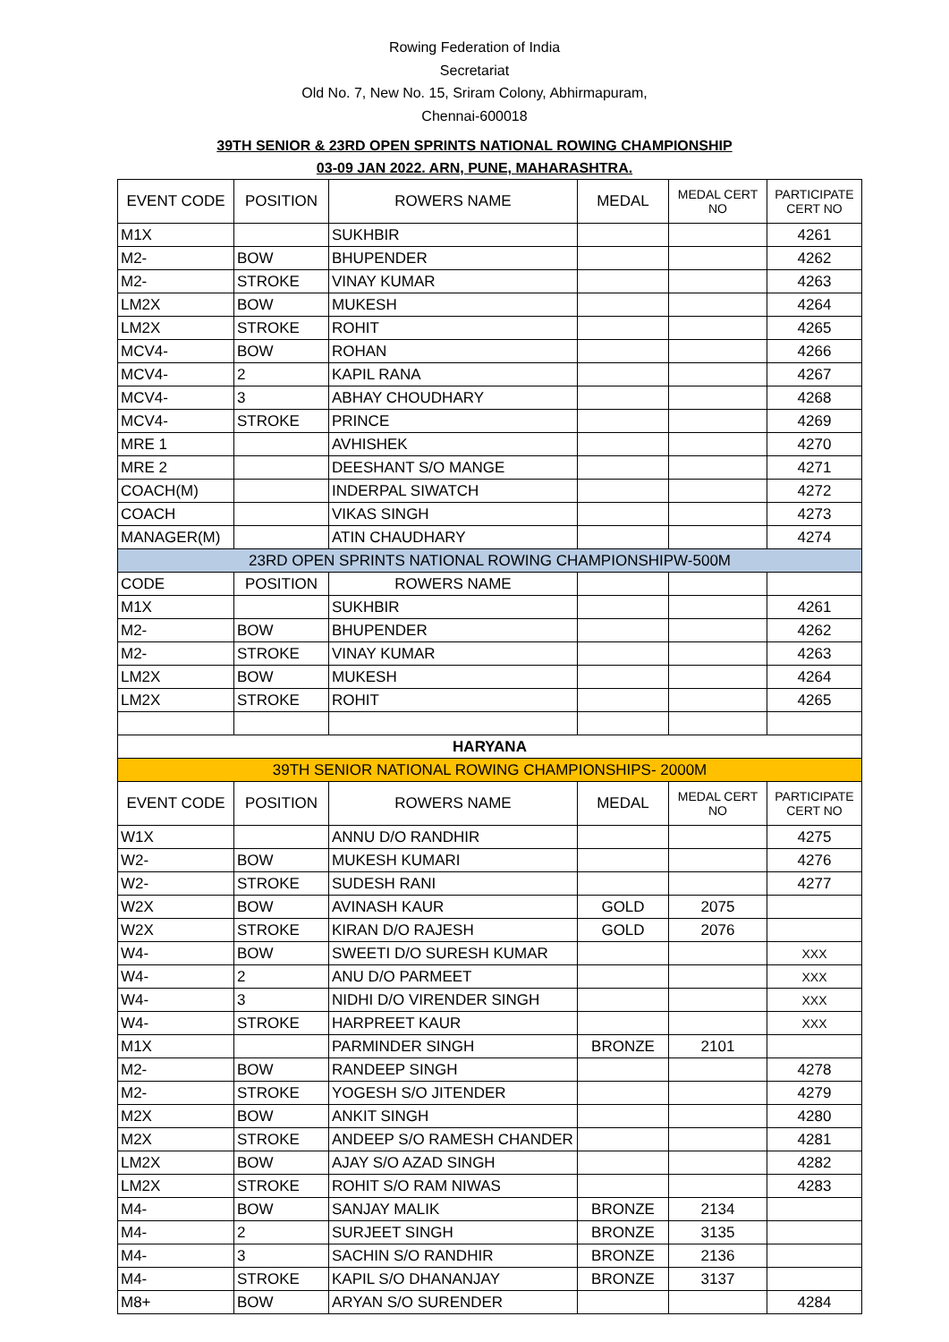Rowing Federation of India
Secretariat
Old No. 7, New No. 15, Sriram Colony, Abhirmapuram,
Chennai-600018
39TH SENIOR & 23RD OPEN SPRINTS NATIONAL ROWING CHAMPIONSHIP
03-09 JAN 2022. ARN, PUNE, MAHARASHTRA.
| EVENT CODE | POSITION | ROWERS NAME | MEDAL | MEDAL CERT NO | PARTICIPATE CERT NO |
| --- | --- | --- | --- | --- | --- |
| M1X | | SUKHBIR | | | 4261 |
| M2- | BOW | BHUPENDER | | | 4262 |
| M2- | STROKE | VINAY KUMAR | | | 4263 |
| LM2X | BOW | MUKESH | | | 4264 |
| LM2X | STROKE | ROHIT | | | 4265 |
| MCV4- | BOW | ROHAN | | | 4266 |
| MCV4- | 2 | KAPIL RANA | | | 4267 |
| MCV4- | 3 | ABHAY CHOUDHARY | | | 4268 |
| MCV4- | STROKE | PRINCE | | | 4269 |
| MRE 1 | | AVHISHEK | | | 4270 |
| MRE 2 | | DEESHANT S/O MANGE | | | 4271 |
| COACH(M) | | INDERPAL SIWATCH | | | 4272 |
| COACH | | VIKAS SINGH | | | 4273 |
| MANAGER(M) | | ATIN CHAUDHARY | | | 4274 |
| 23RD OPEN SPRINTS NATIONAL ROWING CHAMPIONSHIPW-500M | | | | | |
| CODE | POSITION | ROWERS NAME | | | |
| M1X | | SUKHBIR | | | 4261 |
| M2- | BOW | BHUPENDER | | | 4262 |
| M2- | STROKE | VINAY KUMAR | | | 4263 |
| LM2X | BOW | MUKESH | | | 4264 |
| LM2X | STROKE | ROHIT | | | 4265 |
| HARYANA | | | | | |
| 39TH SENIOR NATIONAL ROWING CHAMPIONSHIPS- 2000M | | | | | |
| EVENT CODE | POSITION | ROWERS NAME | MEDAL | MEDAL CERT NO | PARTICIPATE CERT NO |
| W1X | | ANNU D/O RANDHIR | | | 4275 |
| W2- | BOW | MUKESH KUMARI | | | 4276 |
| W2- | STROKE | SUDESH RANI | | | 4277 |
| W2X | BOW | AVINASH KAUR | GOLD | 2075 | |
| W2X | STROKE | KIRAN D/O RAJESH | GOLD | 2076 | |
| W4- | BOW | SWEETI D/O SURESH KUMAR | | | XXX |
| W4- | 2 | ANU D/O PARMEET | | | XXX |
| W4- | 3 | NIDHI D/O VIRENDER SINGH | | | XXX |
| W4- | STROKE | HARPREET KAUR | | | XXX |
| M1X | | PARMINDER SINGH | BRONZE | 2101 | |
| M2- | BOW | RANDEEP SINGH | | | 4278 |
| M2- | STROKE | YOGESH S/O JITENDER | | | 4279 |
| M2X | BOW | ANKIT SINGH | | | 4280 |
| M2X | STROKE | ANDEEP S/O RAMESH CHANDER | | | 4281 |
| LM2X | BOW | AJAY S/O AZAD SINGH | | | 4282 |
| LM2X | STROKE | ROHIT S/O RAM NIWAS | | | 4283 |
| M4- | BOW | SANJAY MALIK | BRONZE | 2134 | |
| M4- | 2 | SURJEET SINGH | BRONZE | 3135 | |
| M4- | 3 | SACHIN S/O RANDHIR | BRONZE | 2136 | |
| M4- | STROKE | KAPIL S/O DHANANJAY | BRONZE | 3137 | |
| M8+ | BOW | ARYAN S/O SURENDER | | | 4284 |